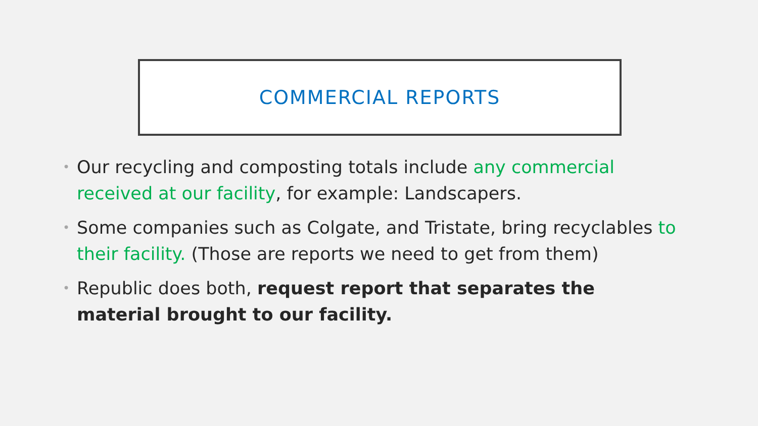COMMERCIAL REPORTS
• Our recycling and composting totals include any commercial received at our facility, for example: Landscapers.
• Some companies such as Colgate, and Tristate, bring recyclables to their facility. (Those are reports we need to get from them)
• Republic does both, request report that separates the material brought to our facility.